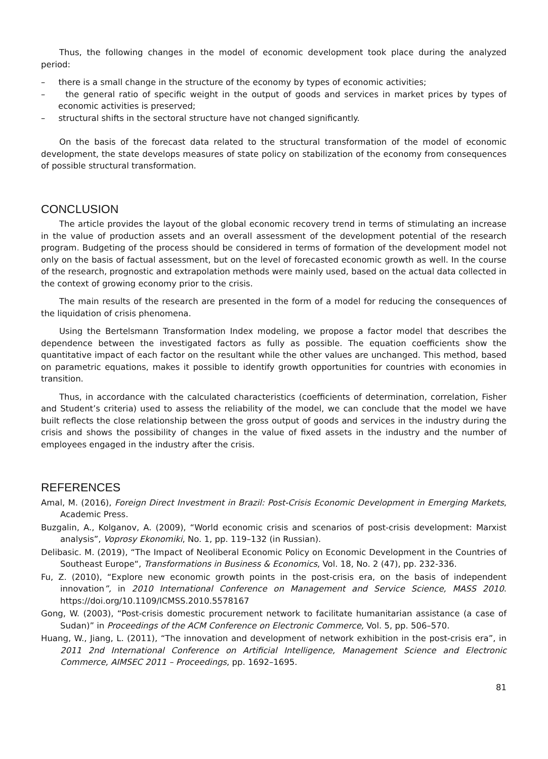Thus, the following changes in the model of economic development took place during the analyzed period:
– there is a small change in the structure of the economy by types of economic activities;
– the general ratio of specific weight in the output of goods and services in market prices by types of economic activities is preserved;
– structural shifts in the sectoral structure have not changed significantly.
On the basis of the forecast data related to the structural transformation of the model of economic development, the state develops measures of state policy on stabilization of the economy from consequences of possible structural transformation.
CONCLUSION
The article provides the layout of the global economic recovery trend in terms of stimulating an increase in the value of production assets and an overall assessment of the development potential of the research program. Budgeting of the process should be considered in terms of formation of the development model not only on the basis of factual assessment, but on the level of forecasted economic growth as well. In the course of the research, prognostic and extrapolation methods were mainly used, based on the actual data collected in the context of growing economy prior to the crisis.
The main results of the research are presented in the form of a model for reducing the consequences of the liquidation of crisis phenomena.
Using the Bertelsmann Transformation Index modeling, we propose a factor model that describes the dependence between the investigated factors as fully as possible. The equation coefficients show the quantitative impact of each factor on the resultant while the other values are unchanged. This method, based on parametric equations, makes it possible to identify growth opportunities for countries with economies in transition.
Thus, in accordance with the calculated characteristics (coefficients of determination, correlation, Fisher and Student’s criteria) used to assess the reliability of the model, we can conclude that the model we have built reflects the close relationship between the gross output of goods and services in the industry during the crisis and shows the possibility of changes in the value of fixed assets in the industry and the number of employees engaged in the industry after the crisis.
REFERENCES
Amal, M. (2016), Foreign Direct Investment in Brazil: Post-Crisis Economic Development in Emerging Markets, Academic Press.
Buzgalin, A., Kolganov, A. (2009), “World economic crisis and scenarios of post-crisis development: Marxist analysis”, Voprosy Ekonomiki, No. 1, pp. 119–132 (in Russian).
Delibasic. M. (2019), “The Impact of Neoliberal Economic Policy on Economic Development in the Countries of Southeast Europe“, Transformations in Business & Economics, Vol. 18, No. 2 (47), pp. 232-336.
Fu, Z. (2010), “Explore new economic growth points in the post-crisis era, on the basis of independent innovation”, in 2010 International Conference on Management and Service Science, MASS 2010. https://doi.org/10.1109/ICMSS.2010.5578167
Gong, W. (2003), “Post-crisis domestic procurement network to facilitate humanitarian assistance (a case of Sudan)” in Proceedings of the ACM Conference on Electronic Commerce, Vol. 5, pp. 506–570.
Huang, W., Jiang, L. (2011), “The innovation and development of network exhibition in the post-crisis era”, in 2011 2nd International Conference on Artificial Intelligence, Management Science and Electronic Commerce, AIMSEC 2011 – Proceedings, pp. 1692–1695.
81